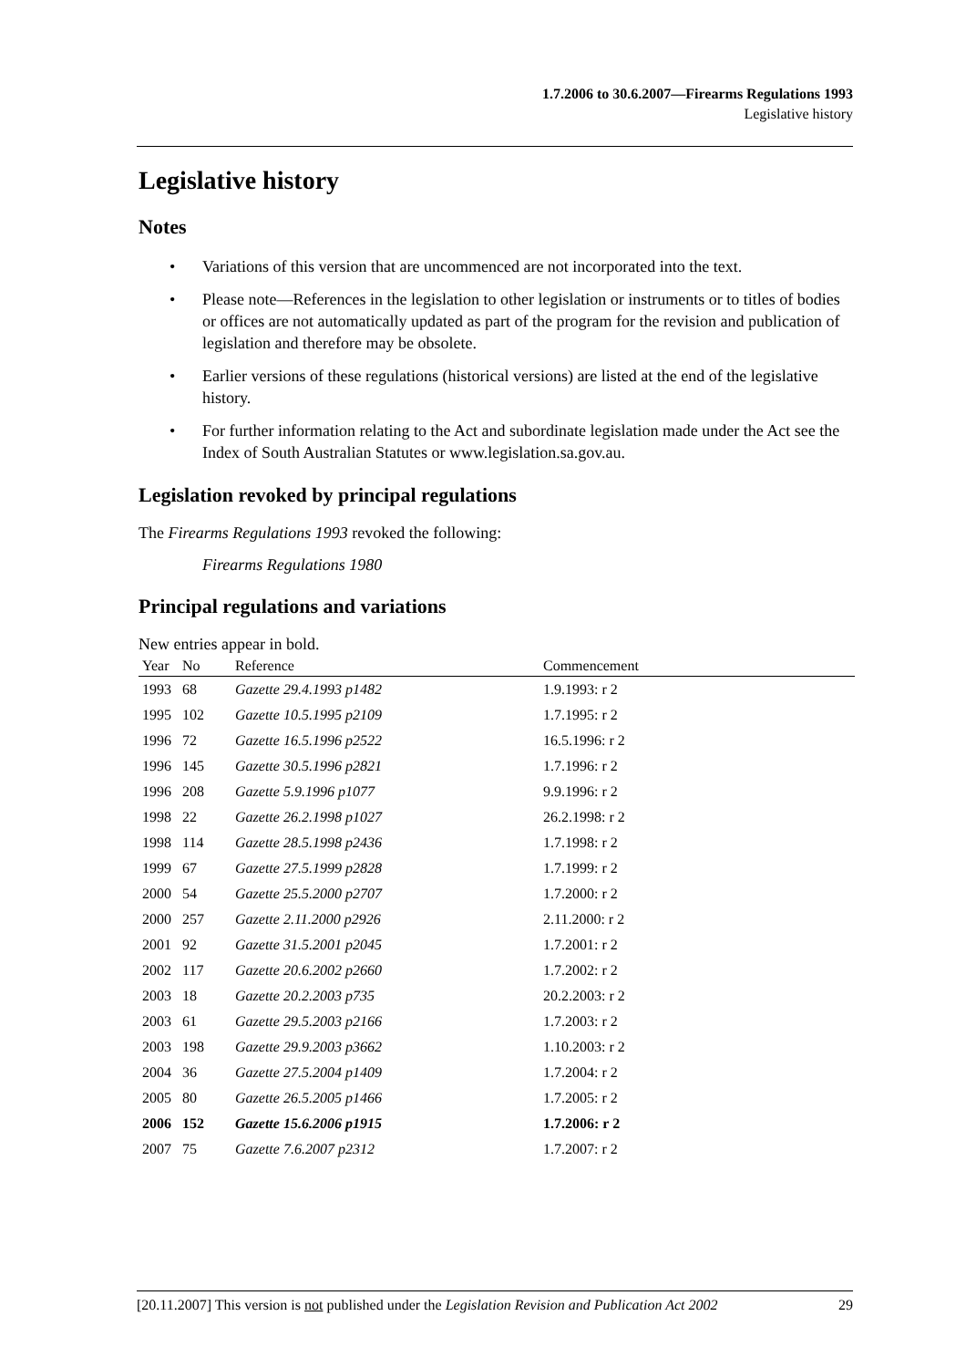1.7.2006 to 30.6.2007—Firearms Regulations 1993
Legislative history
Legislative history
Notes
• Variations of this version that are uncommenced are not incorporated into the text.
• Please note—References in the legislation to other legislation or instruments or to titles of bodies or offices are not automatically updated as part of the program for the revision and publication of legislation and therefore may be obsolete.
• Earlier versions of these regulations (historical versions) are listed at the end of the legislative history.
• For further information relating to the Act and subordinate legislation made under the Act see the Index of South Australian Statutes or www.legislation.sa.gov.au.
Legislation revoked by principal regulations
The Firearms Regulations 1993 revoked the following:
Firearms Regulations 1980
Principal regulations and variations
New entries appear in bold.
| Year | No | Reference | Commencement |
| --- | --- | --- | --- |
| 1993 | 68 | Gazette 29.4.1993 p1482 | 1.9.1993: r 2 |
| 1995 | 102 | Gazette 10.5.1995 p2109 | 1.7.1995: r 2 |
| 1996 | 72 | Gazette 16.5.1996 p2522 | 16.5.1996: r 2 |
| 1996 | 145 | Gazette 30.5.1996 p2821 | 1.7.1996: r 2 |
| 1996 | 208 | Gazette 5.9.1996 p1077 | 9.9.1996: r 2 |
| 1998 | 22 | Gazette 26.2.1998 p1027 | 26.2.1998: r 2 |
| 1998 | 114 | Gazette 28.5.1998 p2436 | 1.7.1998: r 2 |
| 1999 | 67 | Gazette 27.5.1999 p2828 | 1.7.1999: r 2 |
| 2000 | 54 | Gazette 25.5.2000 p2707 | 1.7.2000: r 2 |
| 2000 | 257 | Gazette 2.11.2000 p2926 | 2.11.2000: r 2 |
| 2001 | 92 | Gazette 31.5.2001 p2045 | 1.7.2001: r 2 |
| 2002 | 117 | Gazette 20.6.2002 p2660 | 1.7.2002: r 2 |
| 2003 | 18 | Gazette 20.2.2003 p735 | 20.2.2003: r 2 |
| 2003 | 61 | Gazette 29.5.2003 p2166 | 1.7.2003: r 2 |
| 2003 | 198 | Gazette 29.9.2003 p3662 | 1.10.2003: r 2 |
| 2004 | 36 | Gazette 27.5.2004 p1409 | 1.7.2004: r 2 |
| 2005 | 80 | Gazette 26.5.2005 p1466 | 1.7.2005: r 2 |
| 2006 | 152 | Gazette 15.6.2006 p1915 | 1.7.2006: r 2 |
| 2007 | 75 | Gazette 7.6.2007 p2312 | 1.7.2007: r 2 |
[20.11.2007] This version is not published under the Legislation Revision and Publication Act 2002 29